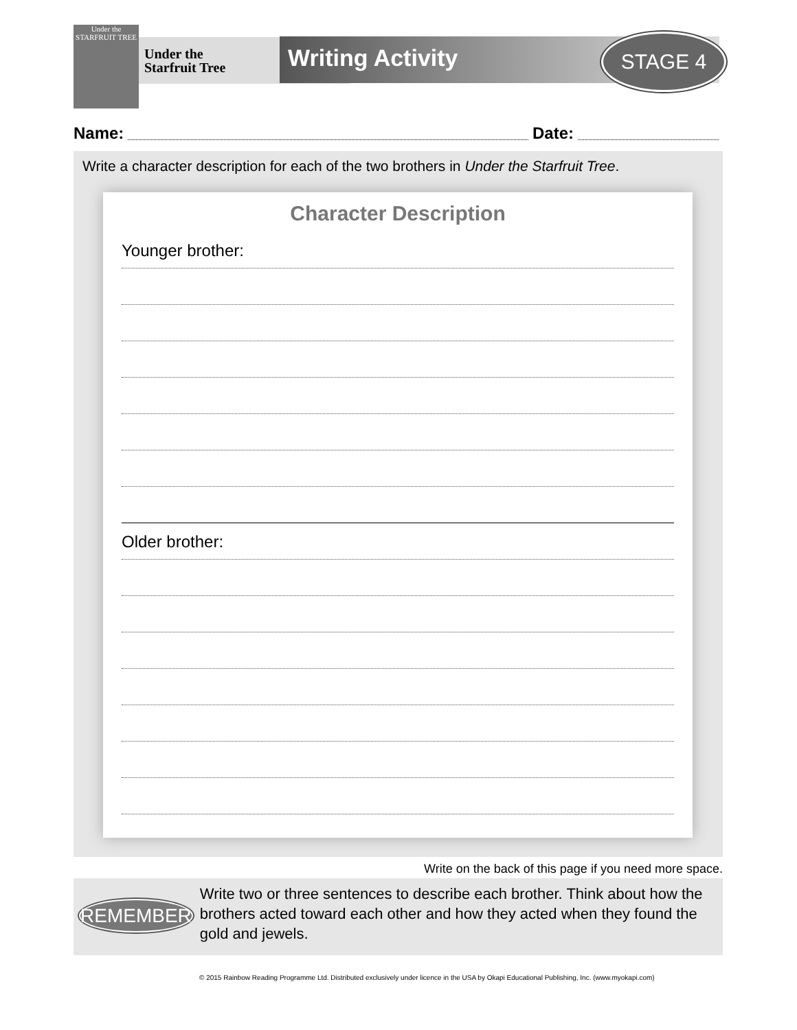Under the
STARFRUIT TREE
Under the
Starfruit Tree
Writing Activity STAGE 4
Name: Date:
Write a character description for each of the two brothers in Under the Starfruit Tree.
Character Description
Younger brother:
Older brother:
Write on the back of this page if you need more space.
REMEMBER
Write two or three sentences to describe each brother. Think about how the brothers acted toward each other and how they acted when they found the gold and jewels.
© 2015 Rainbow Reading Programme Ltd. Distributed exclusively under licence in the USA by Okapi Educational Publishing, Inc. (www.myokapi.com)